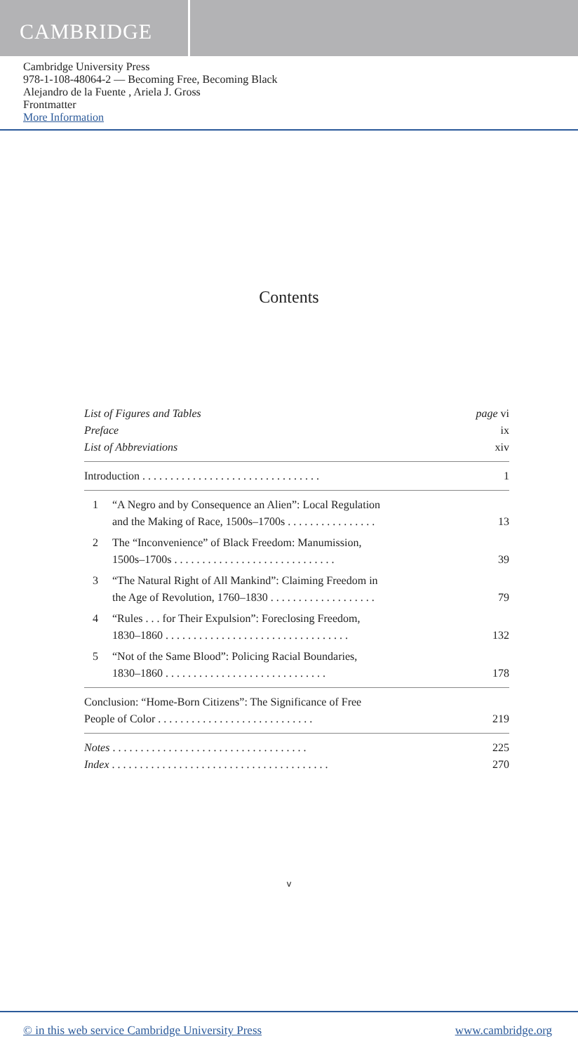CAMBRIDGE
Cambridge University Press
978-1-108-48064-2 — Becoming Free, Becoming Black
Alejandro de la Fuente , Ariela J. Gross
Frontmatter
More Information
Contents
List of Figures and Tables page vi
Preface ix
List of Abbreviations xiv
Introduction . . . . . . . . . . . . . . . . . . . . . . . . . . . . . . . . 1
1 “A Negro and by Consequence an Alien”: Local Regulation
and the Making of Race, 1500s–1700s . . . . . . . . . . . . . . . . 13
2 The “Inconvenience” of Black Freedom: Manumission,
1500s–1700s . . . . . . . . . . . . . . . . . . . . . . . . . . . . . 39
3 “The Natural Right of All Mankind”: Claiming Freedom in
the Age of Revolution, 1760–1830 . . . . . . . . . . . . . . . . . . . 79
4 “Rules . . . for Their Expulsion”: Foreclosing Freedom,
1830–1860 . . . . . . . . . . . . . . . . . . . . . . . . . . . . . . . . . 132
5 “Not of the Same Blood”: Policing Racial Boundaries,
1830–1860 . . . . . . . . . . . . . . . . . . . . . . . . . . . . . 178
Conclusion: “Home-Born Citizens”: The Significance of Free
People of Color . . . . . . . . . . . . . . . . . . . . . . . . . . . . 219
Notes . . . . . . . . . . . . . . . . . . . . . . . . . . . . . . . . . . . 225
Index . . . . . . . . . . . . . . . . . . . . . . . . . . . . . . . . . . . . . . . 270
v
© in this web service Cambridge University Press www.cambridge.org